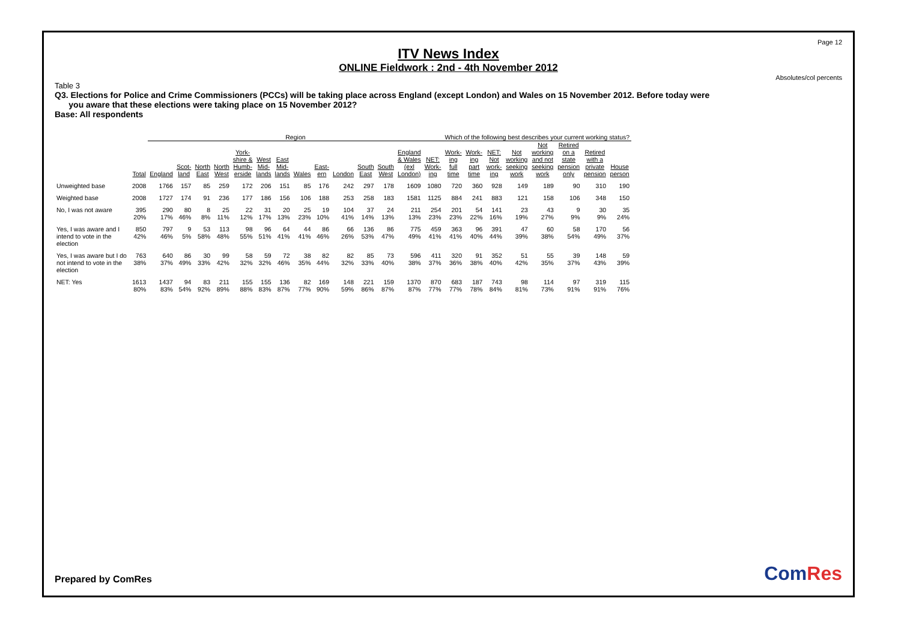Page 12
ITV News Index
ONLINE Fieldwork : 2nd - 4th November 2012
Absolutes/col percents
Table 3
Q3. Elections for Police and Crime Commissioners (PCCs) will be taking place across England (except London) and Wales on 15 November 2012. Before today were
you aware that these elections were taking place on 15 November 2012?
Base: All respondents
| | | Region | | | | | | | | | | | | | | Which of the following best describes your current working status? | | | | | | | |
| --- | --- | --- | --- | --- | --- | --- | --- | --- | --- | --- | --- | --- | --- | --- | --- | --- | --- | --- | --- | --- | --- | --- | --- |
| | Total | England | Scot- land | North East | North West | York- shire & Humb- erside | West Mid- lands | East Mid- lands | Wales | East- ern | London | South East | South West | England & Wales (exl London) | NET: Work- ing | Work- ing full time | Work- ing part time | NET: Not work- ing | Not working seeking work | Not working and not seeking work | Retired on a state pension only | Retired with a private pension | House person |
| Unweighted base | 2008 | 1766 | 157 | 85 | 259 | 172 | 206 | 151 | 85 | 176 | 242 | 297 | 178 | 1609 | 1080 | 720 | 360 | 928 | 149 | 189 | 90 | 310 | 190 |
| Weighted base | 2008 | 1727 | 174 | 91 | 236 | 177 | 186 | 156 | 106 | 188 | 253 | 258 | 183 | 1581 | 1125 | 884 | 241 | 883 | 121 | 158 | 106 | 348 | 150 |
| No, I was not aware | 395 20% | 290 17% | 80 46% | 8 8% | 25 11% | 22 12% | 31 17% | 20 13% | 25 23% | 19 10% | 104 41% | 37 14% | 24 13% | 211 13% | 254 23% | 201 23% | 54 22% | 141 16% | 23 19% | 43 27% | 9 9% | 30 9% | 35 24% |
| Yes, I was aware and I intend to vote in the election | 850 42% | 797 46% | 9 5% | 53 58% | 113 48% | 98 55% | 96 51% | 64 41% | 44 41% | 86 46% | 66 26% | 136 53% | 86 47% | 775 49% | 459 41% | 363 41% | 96 40% | 391 44% | 47 39% | 60 38% | 58 54% | 170 49% | 56 37% |
| Yes, I was aware but I do not intend to vote in the election | 763 38% | 640 37% | 86 49% | 30 33% | 99 42% | 58 32% | 59 32% | 72 46% | 38 35% | 82 44% | 82 32% | 85 33% | 73 40% | 596 38% | 411 37% | 320 36% | 91 38% | 352 40% | 51 42% | 55 35% | 39 37% | 148 43% | 59 39% |
| NET: Yes | 1613 80% | 1437 83% | 94 54% | 83 92% | 211 89% | 155 88% | 155 83% | 136 87% | 82 77% | 169 90% | 148 59% | 221 86% | 159 87% | 1370 87% | 870 77% | 683 77% | 187 78% | 743 84% | 98 81% | 114 73% | 97 91% | 319 91% | 115 76% |
Prepared by ComRes ComRes